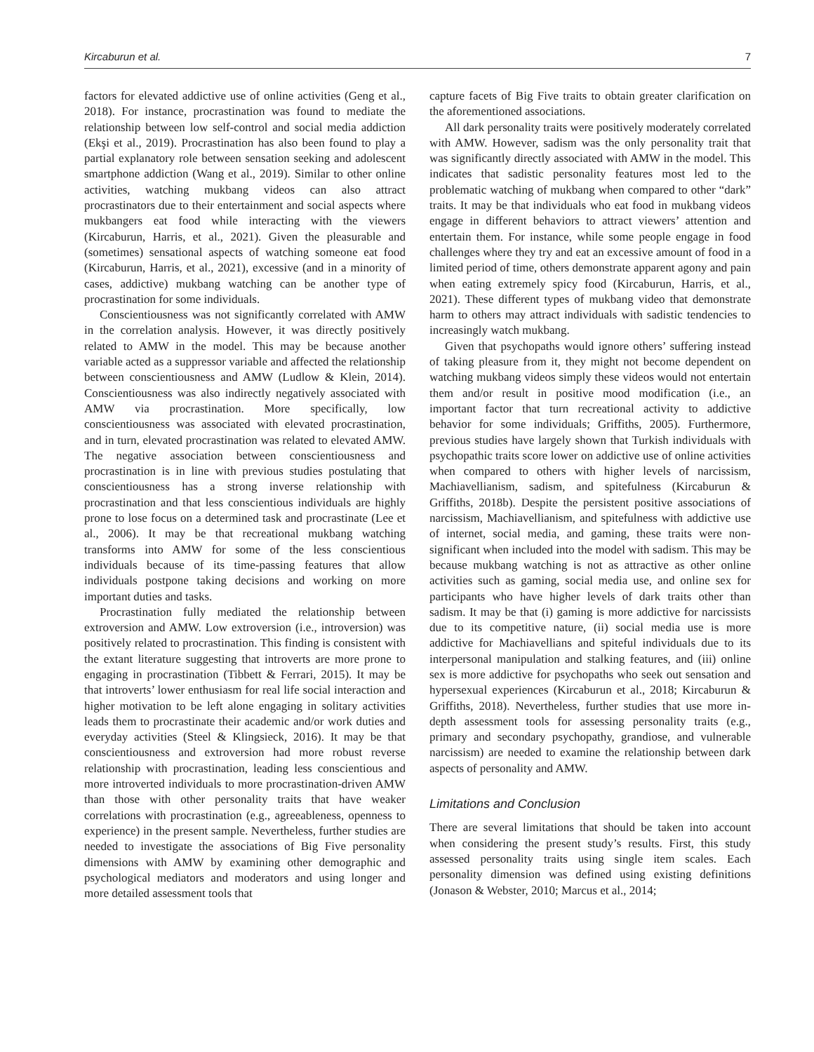Kircaburun et al. 7
factors for elevated addictive use of online activities (Geng et al., 2018). For instance, procrastination was found to mediate the relationship between low self-control and social media addiction (Ekşi et al., 2019). Procrastination has also been found to play a partial explanatory role between sensation seeking and adolescent smartphone addiction (Wang et al., 2019). Similar to other online activities, watching mukbang videos can also attract procrastinators due to their entertainment and social aspects where mukbangers eat food while interacting with the viewers (Kircaburun, Harris, et al., 2021). Given the pleasurable and (sometimes) sensational aspects of watching someone eat food (Kircaburun, Harris, et al., 2021), excessive (and in a minority of cases, addictive) mukbang watching can be another type of procrastination for some individuals.
Conscientiousness was not significantly correlated with AMW in the correlation analysis. However, it was directly positively related to AMW in the model. This may be because another variable acted as a suppressor variable and affected the relationship between conscientiousness and AMW (Ludlow & Klein, 2014). Conscientiousness was also indirectly negatively associated with AMW via procrastination. More specifically, low conscientiousness was associated with elevated procrastination, and in turn, elevated procrastination was related to elevated AMW. The negative association between conscientiousness and procrastination is in line with previous studies postulating that conscientiousness has a strong inverse relationship with procrastination and that less conscientious individuals are highly prone to lose focus on a determined task and procrastinate (Lee et al., 2006). It may be that recreational mukbang watching transforms into AMW for some of the less conscientious individuals because of its time-passing features that allow individuals postpone taking decisions and working on more important duties and tasks.
Procrastination fully mediated the relationship between extroversion and AMW. Low extroversion (i.e., introversion) was positively related to procrastination. This finding is consistent with the extant literature suggesting that introverts are more prone to engaging in procrastination (Tibbett & Ferrari, 2015). It may be that introverts’ lower enthusiasm for real life social interaction and higher motivation to be left alone engaging in solitary activities leads them to procrastinate their academic and/or work duties and everyday activities (Steel & Klingsieck, 2016). It may be that conscientiousness and extroversion had more robust reverse relationship with procrastination, leading less conscientious and more introverted individuals to more procrastination-driven AMW than those with other personality traits that have weaker correlations with procrastination (e.g., agreeableness, openness to experience) in the present sample. Nevertheless, further studies are needed to investigate the associations of Big Five personality dimensions with AMW by examining other demographic and psychological mediators and moderators and using longer and more detailed assessment tools that
capture facets of Big Five traits to obtain greater clarification on the aforementioned associations.
All dark personality traits were positively moderately correlated with AMW. However, sadism was the only personality trait that was significantly directly associated with AMW in the model. This indicates that sadistic personality features most led to the problematic watching of mukbang when compared to other “dark” traits. It may be that individuals who eat food in mukbang videos engage in different behaviors to attract viewers’ attention and entertain them. For instance, while some people engage in food challenges where they try and eat an excessive amount of food in a limited period of time, others demonstrate apparent agony and pain when eating extremely spicy food (Kircaburun, Harris, et al., 2021). These different types of mukbang video that demonstrate harm to others may attract individuals with sadistic tendencies to increasingly watch mukbang.
Given that psychopaths would ignore others’ suffering instead of taking pleasure from it, they might not become dependent on watching mukbang videos simply these videos would not entertain them and/or result in positive mood modification (i.e., an important factor that turn recreational activity to addictive behavior for some individuals; Griffiths, 2005). Furthermore, previous studies have largely shown that Turkish individuals with psychopathic traits score lower on addictive use of online activities when compared to others with higher levels of narcissism, Machiavellianism, sadism, and spitefulness (Kircaburun & Griffiths, 2018b). Despite the persistent positive associations of narcissism, Machiavellianism, and spitefulness with addictive use of internet, social media, and gaming, these traits were non-significant when included into the model with sadism. This may be because mukbang watching is not as attractive as other online activities such as gaming, social media use, and online sex for participants who have higher levels of dark traits other than sadism. It may be that (i) gaming is more addictive for narcissists due to its competitive nature, (ii) social media use is more addictive for Machiavellians and spiteful individuals due to its interpersonal manipulation and stalking features, and (iii) online sex is more addictive for psychopaths who seek out sensation and hypersexual experiences (Kircaburun et al., 2018; Kircaburun & Griffiths, 2018). Nevertheless, further studies that use more in-depth assessment tools for assessing personality traits (e.g., primary and secondary psychopathy, grandiose, and vulnerable narcissism) are needed to examine the relationship between dark aspects of personality and AMW.
Limitations and Conclusion
There are several limitations that should be taken into account when considering the present study’s results. First, this study assessed personality traits using single item scales. Each personality dimension was defined using existing definitions (Jonason & Webster, 2010; Marcus et al., 2014;